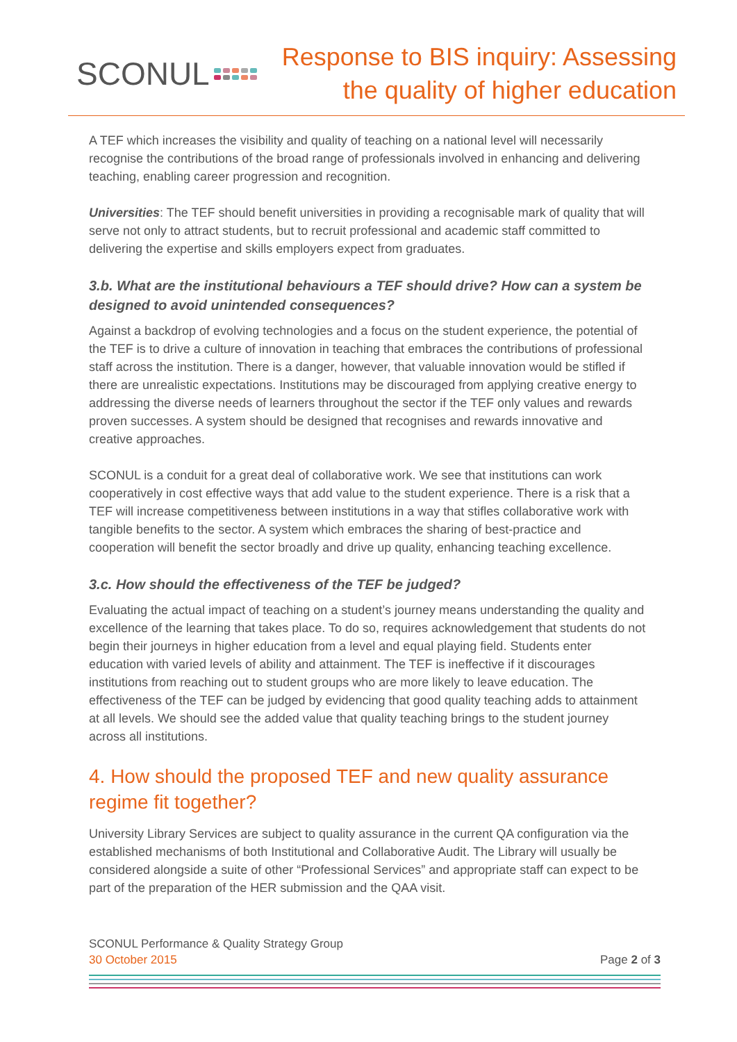SCONUL
Response to BIS inquiry: Assessing
the quality of higher education
A TEF which increases the visibility and quality of teaching on a national level will necessarily recognise the contributions of the broad range of professionals involved in enhancing and delivering teaching, enabling career progression and recognition.
Universities: The TEF should benefit universities in providing a recognisable mark of quality that will serve not only to attract students, but to recruit professional and academic staff committed to delivering the expertise and skills employers expect from graduates.
3.b. What are the institutional behaviours a TEF should drive? How can a system be designed to avoid unintended consequences?
Against a backdrop of evolving technologies and a focus on the student experience, the potential of the TEF is to drive a culture of innovation in teaching that embraces the contributions of professional staff across the institution. There is a danger, however, that valuable innovation would be stifled if there are unrealistic expectations. Institutions may be discouraged from applying creative energy to addressing the diverse needs of learners throughout the sector if the TEF only values and rewards proven successes. A system should be designed that recognises and rewards innovative and creative approaches.
SCONUL is a conduit for a great deal of collaborative work. We see that institutions can work cooperatively in cost effective ways that add value to the student experience. There is a risk that a TEF will increase competitiveness between institutions in a way that stifles collaborative work with tangible benefits to the sector. A system which embraces the sharing of best-practice and cooperation will benefit the sector broadly and drive up quality, enhancing teaching excellence.
3.c. How should the effectiveness of the TEF be judged?
Evaluating the actual impact of teaching on a student’s journey means understanding the quality and excellence of the learning that takes place. To do so, requires acknowledgement that students do not begin their journeys in higher education from a level and equal playing field. Students enter education with varied levels of ability and attainment. The TEF is ineffective if it discourages institutions from reaching out to student groups who are more likely to leave education. The effectiveness of the TEF can be judged by evidencing that good quality teaching adds to attainment at all levels. We should see the added value that quality teaching brings to the student journey across all institutions.
4. How should the proposed TEF and new quality assurance regime fit together?
University Library Services are subject to quality assurance in the current QA configuration via the established mechanisms of both Institutional and Collaborative Audit. The Library will usually be considered alongside a suite of other “Professional Services” and appropriate staff can expect to be part of the preparation of the HER submission and the QAA visit.
SCONUL Performance & Quality Strategy Group
30 October 2015 Page 2 of 3